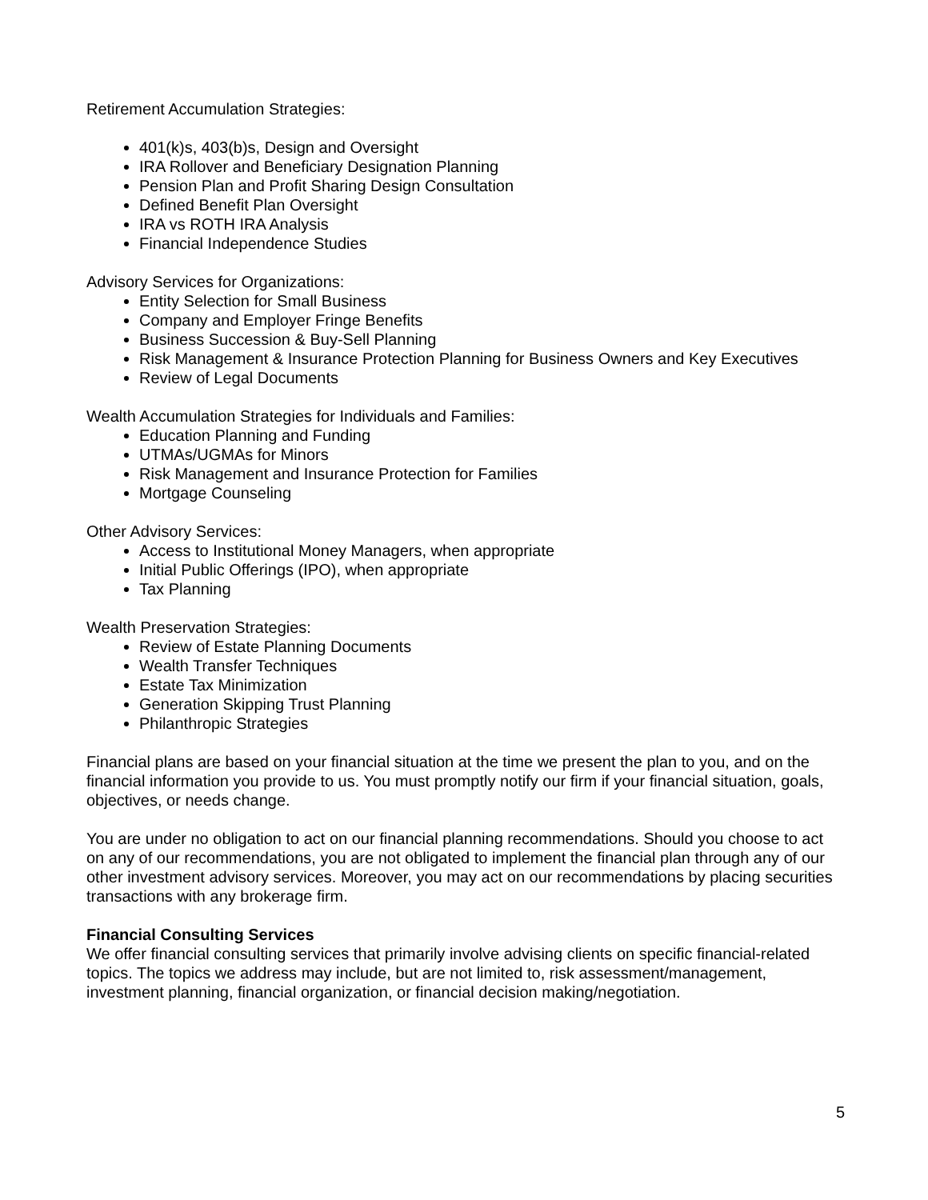Retirement Accumulation Strategies:
401(k)s, 403(b)s, Design and Oversight
IRA Rollover and Beneficiary Designation Planning
Pension Plan and Profit Sharing Design Consultation
Defined Benefit Plan Oversight
IRA vs ROTH IRA Analysis
Financial Independence Studies
Advisory Services for Organizations:
Entity Selection for Small Business
Company and Employer Fringe Benefits
Business Succession & Buy-Sell Planning
Risk Management & Insurance Protection Planning for Business Owners and Key Executives
Review of Legal Documents
Wealth Accumulation Strategies for Individuals and Families:
Education Planning and Funding
UTMAs/UGMAs for Minors
Risk Management and Insurance Protection for Families
Mortgage Counseling
Other Advisory Services:
Access to Institutional Money Managers, when appropriate
Initial Public Offerings (IPO), when appropriate
Tax Planning
Wealth Preservation Strategies:
Review of Estate Planning Documents
Wealth Transfer Techniques
Estate Tax Minimization
Generation Skipping Trust Planning
Philanthropic Strategies
Financial plans are based on your financial situation at the time we present the plan to you, and on the financial information you provide to us. You must promptly notify our firm if your financial situation, goals, objectives, or needs change.
You are under no obligation to act on our financial planning recommendations. Should you choose to act on any of our recommendations, you are not obligated to implement the financial plan through any of our other investment advisory services. Moreover, you may act on our recommendations by placing securities transactions with any brokerage firm.
Financial Consulting Services
We offer financial consulting services that primarily involve advising clients on specific financial-related topics. The topics we address may include, but are not limited to, risk assessment/management, investment planning, financial organization, or financial decision making/negotiation.
5